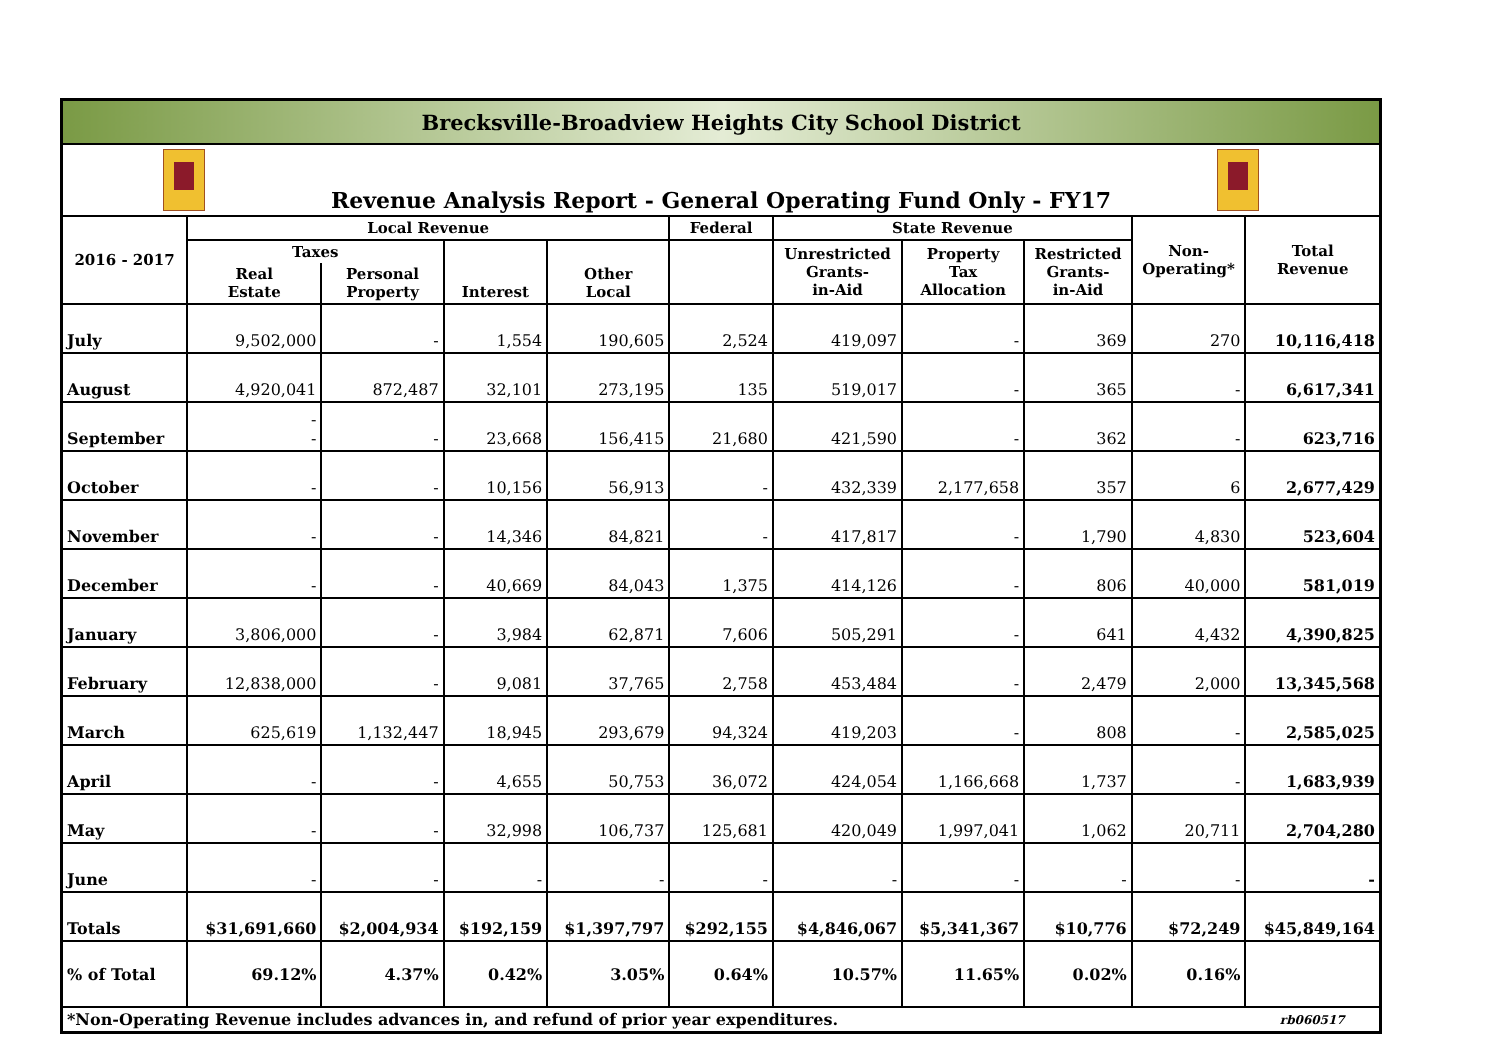| Brecksville-Broadview Heights City School District | | | | | | | | | | |
| Revenue Analysis Report - General Operating Fund Only - FY17 | | | | | | | | | | |
| 2016 - 2017 | Local Revenue | | | | Federal | State Revenue | | | Non- Operating* | Total Revenue |
| | Taxes | | Interest | Other Local | | Unrestricted Grants- in-Aid | Property Tax Allocation | Restricted Grants- in-Aid | | |
| | Real Estate | Personal Property | | | | | | | | |
| July | 9,502,000 | - | 1,554 | 190,605 | 2,524 | 419,097 | - | 369 | 270 | 10,116,418 |
| August | 4,920,041 | 872,487 | 32,101 | 273,195 | 135 | 519,017 | - | 365 | - | 6,617,341 |
| September | - - | - | 23,668 | 156,415 | 21,680 | 421,590 | - | 362 | - | 623,716 |
| October | - | - | 10,156 | 56,913 | - | 432,339 | 2,177,658 | 357 | 6 | 2,677,429 |
| November | - | - | 14,346 | 84,821 | - | 417,817 | - | 1,790 | 4,830 | 523,604 |
| December | - | - | 40,669 | 84,043 | 1,375 | 414,126 | - | 806 | 40,000 | 581,019 |
| January | 3,806,000 | - | 3,984 | 62,871 | 7,606 | 505,291 | - | 641 | 4,432 | 4,390,825 |
| February | 12,838,000 | - | 9,081 | 37,765 | 2,758 | 453,484 | - | 2,479 | 2,000 | 13,345,568 |
| March | 625,619 | 1,132,447 | 18,945 | 293,679 | 94,324 | 419,203 | - | 808 | - | 2,585,025 |
| April | - | - | 4,655 | 50,753 | 36,072 | 424,054 | 1,166,668 | 1,737 | - | 1,683,939 |
| May | - | - | 32,998 | 106,737 | 125,681 | 420,049 | 1,997,041 | 1,062 | 20,711 | 2,704,280 |
| June | - | - | - | - | - | - | - | - | - | - |
| Totals | $31,691,660 | $2,004,934 | $192,159 | $1,397,797 | $292,155 | $4,846,067 | $5,341,367 | $10,776 | $72,249 | $45,849,164 |
| % of Total | 69.12% | 4.37% | 0.42% | 3.05% | 0.64% | 10.57% | 11.65% | 0.02% | 0.16% | |
| *Non-Operating Revenue includes advances in, and refund of prior year expenditures. | | | | | | | | | | rb060517 |